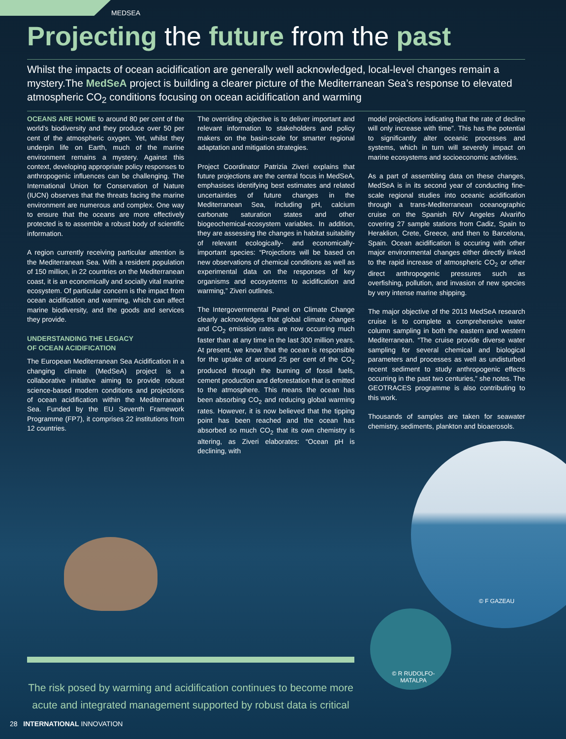MEDSEA
Projecting the future from the past
Whilst the impacts of ocean acidification are generally well acknowledged, local-level changes remain a mystery.The MedSeA project is building a clearer picture of the Mediterranean Sea’s response to elevated atmospheric CO<sub>2</sub> conditions focusing on ocean acidification and warming
OCEANS ARE HOME to around 80 per cent of the world’s biodiversity and they produce over 50 per cent of the atmospheric oxygen. Yet, whilst they underpin life on Earth, much of the marine environment remains a mystery. Against this context, developing appropriate policy responses to anthropogenic influences can be challenging. The International Union for Conservation of Nature (IUCN) observes that the threats facing the marine environment are numerous and complex. One way to ensure that the oceans are more effectively protected is to assemble a robust body of scientific information.
A region currently receiving particular attention is the Mediterranean Sea. With a resident population of 150 million, in 22 countries on the Mediterranean coast, it is an economically and socially vital marine ecosystem. Of particular concern is the impact from ocean acidification and warming, which can affect marine biodiversity, and the goods and services they provide.
UNDERSTANDING THE LEGACY
OF OCEAN ACIDIFICATION
The European Mediterranean Sea Acidification in a changing climate (MedSeA) project is a collaborative initiative aiming to provide robust science-based modern conditions and projections of ocean acidification within the Mediterranean Sea. Funded by the EU Seventh Framework Programme (FP7), it comprises 22 institutions from 12 countries.
The overriding objective is to deliver important and relevant information to stakeholders and policy makers on the basin-scale for smarter regional adaptation and mitigation strategies.
Project Coordinator Patrizia Ziveri explains that future projections are the central focus in MedSeA, emphasises identifying best estimates and related uncertainties of future changes in the Mediterranean Sea, including pH, calcium carbonate saturation states and other biogeochemical-ecosystem variables. In addition, they are assessing the changes in habitat suitability of relevant ecologically- and economically-important species: “Projections will be based on new observations of chemical conditions as well as experimental data on the responses of key organisms and ecosystems to acidification and warming,” Ziveri outlines.
The Intergovernmental Panel on Climate Change clearly acknowledges that global climate changes and CO<sub>2</sub> emission rates are now occurring much faster than at any time in the last 300 million years. At present, we know that the ocean is responsible for the uptake of around 25 per cent of the CO<sub>2</sub> produced through the burning of fossil fuels, cement production and deforestation that is emitted to the atmosphere. This means the ocean has been absorbing CO<sub>2</sub> and reducing global warming rates. However, it is now believed that the tipping point has been reached and the ocean has absorbed so much CO<sub>2</sub> that its own chemistry is altering, as Ziveri elaborates: “Ocean pH is declining, with
model projections indicating that the rate of decline will only increase with time”. This has the potential to significantly alter oceanic processes and systems, which in turn will severely impact on marine ecosystems and socioeconomic activities.
As a part of assembling data on these changes, MedSeA is in its second year of conducting fine-scale regional studies into oceanic acidification through a trans-Mediterranean oceanographic cruise on the Spanish R/V Angeles Alvariño covering 27 sample stations from Cadiz, Spain to Heraklion, Crete, Greece, and then to Barcelona, Spain. Ocean acidification is occuring with other major environmental changes either directly linked to the rapid increase of atmospheric CO<sub>2</sub> or other direct anthropogenic pressures such as overfishing, pollution, and invasion of new species by very intense marine shipping.
The major objective of the 2013 MedSeA research cruise is to complete a comprehensive water column sampling in both the eastern and western Mediterranean. “The cruise provide diverse water sampling for several chemical and biological parameters and processes as well as undisturbed recent sediment to study anthropogenic effects occurring in the past two centuries,” she notes. The GEOTRACES programme is also contributing to this work.
Thousands of samples are taken for seawater chemistry, sediments, plankton and bioaerosols.
© F GAZEAU
© R RUDOLFO-MATALPA
The risk posed by warming and acidification continues to become more acute and integrated management supported by robust data is critical
28 INTERNATIONAL INNOVATION